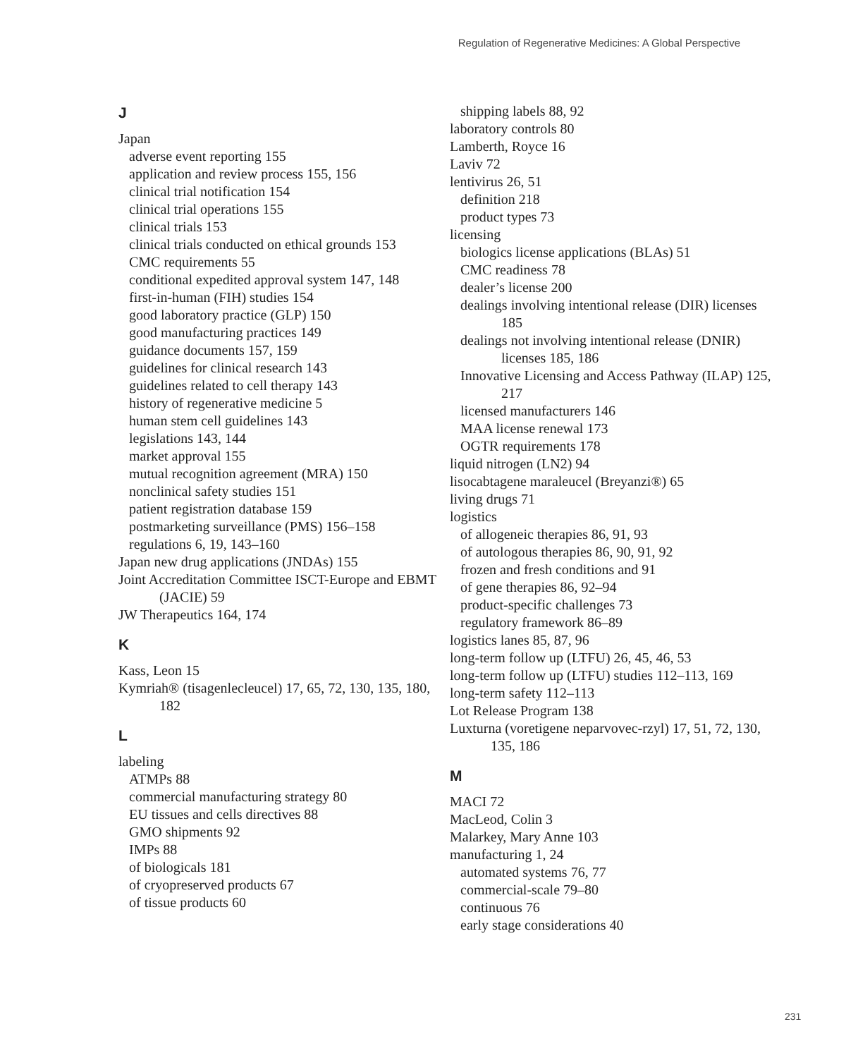Regulation of Regenerative Medicines: A Global Perspective
J
Japan
adverse event reporting 155
application and review process 155, 156
clinical trial notification 154
clinical trial operations 155
clinical trials 153
clinical trials conducted on ethical grounds 153
CMC requirements 55
conditional expedited approval system 147, 148
first-in-human (FIH) studies 154
good laboratory practice (GLP) 150
good manufacturing practices 149
guidance documents 157, 159
guidelines for clinical research 143
guidelines related to cell therapy 143
history of regenerative medicine 5
human stem cell guidelines 143
legislations 143, 144
market approval 155
mutual recognition agreement (MRA) 150
nonclinical safety studies 151
patient registration database 159
postmarketing surveillance (PMS) 156–158
regulations 6, 19, 143–160
Japan new drug applications (JNDAs) 155
Joint Accreditation Committee ISCT-Europe and EBMT (JACIE) 59
JW Therapeutics 164, 174
K
Kass, Leon 15
Kymriah® (tisagenlecleucel) 17, 65, 72, 130, 135, 180, 182
L
labeling
ATMPs 88
commercial manufacturing strategy 80
EU tissues and cells directives 88
GMO shipments 92
IMPs 88
of biologicals 181
of cryopreserved products 67
of tissue products 60
shipping labels 88, 92
laboratory controls 80
Lamberth, Royce 16
Laviv 72
lentivirus 26, 51
definition 218
product types 73
licensing
biologics license applications (BLAs) 51
CMC readiness 78
dealer’s license 200
dealings involving intentional release (DIR) licenses 185
dealings not involving intentional release (DNIR) licenses 185, 186
Innovative Licensing and Access Pathway (ILAP) 125, 217
licensed manufacturers 146
MAA license renewal 173
OGTR requirements 178
liquid nitrogen (LN2) 94
lisocabtagene maraleucel (Breyanzi®) 65
living drugs 71
logistics
of allogeneic therapies 86, 91, 93
of autologous therapies 86, 90, 91, 92
frozen and fresh conditions and 91
of gene therapies 86, 92–94
product-specific challenges 73
regulatory framework 86–89
logistics lanes 85, 87, 96
long-term follow up (LTFU) 26, 45, 46, 53
long-term follow up (LTFU) studies 112–113, 169
long-term safety 112–113
Lot Release Program 138
Luxturna (voretigene neparvovec-rzyl) 17, 51, 72, 130, 135, 186
M
MACI 72
MacLeod, Colin 3
Malarkey, Mary Anne 103
manufacturing 1, 24
automated systems 76, 77
commercial-scale 79–80
continuous 76
early stage considerations 40
231